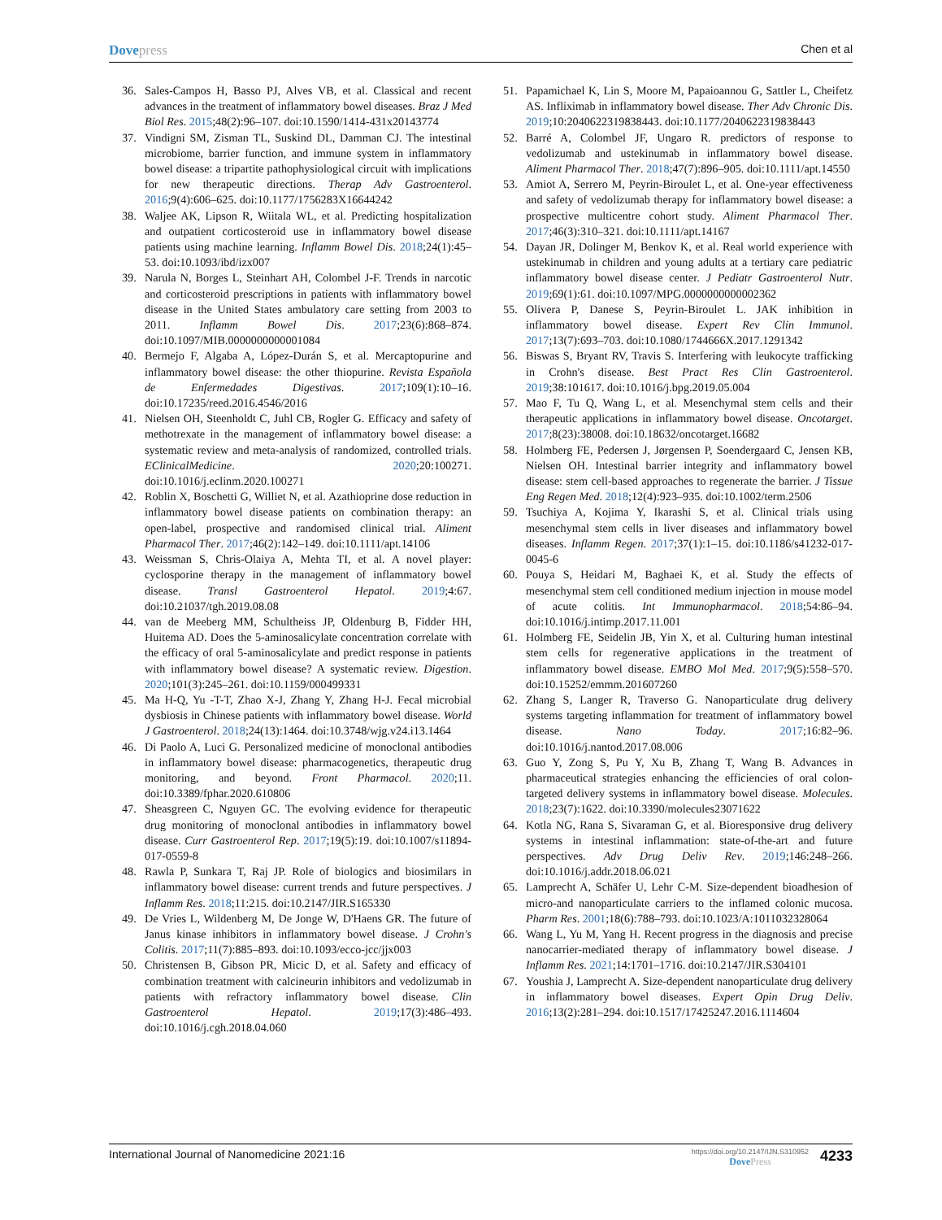Dovepress
Chen et al
36. Sales-Campos H, Basso PJ, Alves VB, et al. Classical and recent advances in the treatment of inflammatory bowel diseases. Braz J Med Biol Res. 2015;48(2):96–107. doi:10.1590/1414-431x20143774
37. Vindigni SM, Zisman TL, Suskind DL, Damman CJ. The intestinal microbiome, barrier function, and immune system in inflammatory bowel disease: a tripartite pathophysiological circuit with implications for new therapeutic directions. Therap Adv Gastroenterol. 2016;9(4):606–625. doi:10.1177/1756283X16644242
38. Waljee AK, Lipson R, Wiitala WL, et al. Predicting hospitalization and outpatient corticosteroid use in inflammatory bowel disease patients using machine learning. Inflamm Bowel Dis. 2018;24(1):45–53. doi:10.1093/ibd/izx007
39. Narula N, Borges L, Steinhart AH, Colombel J-F. Trends in narcotic and corticosteroid prescriptions in patients with inflammatory bowel disease in the United States ambulatory care setting from 2003 to 2011. Inflamm Bowel Dis. 2017;23(6):868–874. doi:10.1097/MIB.0000000000001084
40. Bermejo F, Algaba A, López-Durán S, et al. Mercaptopurine and inflammatory bowel disease: the other thiopurine. Revista Española de Enfermedades Digestivas. 2017;109(1):10–16. doi:10.17235/reed.2016.4546/2016
41. Nielsen OH, Steenholdt C, Juhl CB, Rogler G. Efficacy and safety of methotrexate in the management of inflammatory bowel disease: a systematic review and meta-analysis of randomized, controlled trials. EClinicalMedicine. 2020;20:100271. doi:10.1016/j.eclinm.2020.100271
42. Roblin X, Boschetti G, Williet N, et al. Azathioprine dose reduction in inflammatory bowel disease patients on combination therapy: an open-label, prospective and randomised clinical trial. Aliment Pharmacol Ther. 2017;46(2):142–149. doi:10.1111/apt.14106
43. Weissman S, Chris-Olaiya A, Mehta TI, et al. A novel player: cyclosporine therapy in the management of inflammatory bowel disease. Transl Gastroenterol Hepatol. 2019;4:67. doi:10.21037/tgh.2019.08.08
44. van de Meeberg MM, Schultheiss JP, Oldenburg B, Fidder HH, Huitema AD. Does the 5-aminosalicylate concentration correlate with the efficacy of oral 5-aminosalicylate and predict response in patients with inflammatory bowel disease? A systematic review. Digestion. 2020;101(3):245–261. doi:10.1159/000499331
45. Ma H-Q, Yu -T-T, Zhao X-J, Zhang Y, Zhang H-J. Fecal microbial dysbiosis in Chinese patients with inflammatory bowel disease. World J Gastroenterol. 2018;24(13):1464. doi:10.3748/wjg.v24.i13.1464
46. Di Paolo A, Luci G. Personalized medicine of monoclonal antibodies in inflammatory bowel disease: pharmacogenetics, therapeutic drug monitoring, and beyond. Front Pharmacol. 2020;11. doi:10.3389/fphar.2020.610806
47. Sheasgreen C, Nguyen GC. The evolving evidence for therapeutic drug monitoring of monoclonal antibodies in inflammatory bowel disease. Curr Gastroenterol Rep. 2017;19(5):19. doi:10.1007/s11894-017-0559-8
48. Rawla P, Sunkara T, Raj JP. Role of biologics and biosimilars in inflammatory bowel disease: current trends and future perspectives. J Inflamm Res. 2018;11:215. doi:10.2147/JIR.S165330
49. De Vries L, Wildenberg M, De Jonge W, D'Haens GR. The future of Janus kinase inhibitors in inflammatory bowel disease. J Crohn's Colitis. 2017;11(7):885–893. doi:10.1093/ecco-jcc/jjx003
50. Christensen B, Gibson PR, Micic D, et al. Safety and efficacy of combination treatment with calcineurin inhibitors and vedolizumab in patients with refractory inflammatory bowel disease. Clin Gastroenterol Hepatol. 2019;17(3):486–493. doi:10.1016/j.cgh.2018.04.060
51. Papamichael K, Lin S, Moore M, Papaioannou G, Sattler L, Cheifetz AS. Infliximab in inflammatory bowel disease. Ther Adv Chronic Dis. 2019;10:2040622319838443. doi:10.1177/2040622319838443
52. Barré A, Colombel JF, Ungaro R. predictors of response to vedolizumab and ustekinumab in inflammatory bowel disease. Aliment Pharmacol Ther. 2018;47(7):896–905. doi:10.1111/apt.14550
53. Amiot A, Serrero M, Peyrin-Biroulet L, et al. One-year effectiveness and safety of vedolizumab therapy for inflammatory bowel disease: a prospective multicentre cohort study. Aliment Pharmacol Ther. 2017;46(3):310–321. doi:10.1111/apt.14167
54. Dayan JR, Dolinger M, Benkov K, et al. Real world experience with ustekinumab in children and young adults at a tertiary care pediatric inflammatory bowel disease center. J Pediatr Gastroenterol Nutr. 2019;69(1):61. doi:10.1097/MPG.0000000000002362
55. Olivera P, Danese S, Peyrin-Biroulet L. JAK inhibition in inflammatory bowel disease. Expert Rev Clin Immunol. 2017;13(7):693–703. doi:10.1080/1744666X.2017.1291342
56. Biswas S, Bryant RV, Travis S. Interfering with leukocyte trafficking in Crohn's disease. Best Pract Res Clin Gastroenterol. 2019;38:101617. doi:10.1016/j.bpg.2019.05.004
57. Mao F, Tu Q, Wang L, et al. Mesenchymal stem cells and their therapeutic applications in inflammatory bowel disease. Oncotarget. 2017;8(23):38008. doi:10.18632/oncotarget.16682
58. Holmberg FE, Pedersen J, Jørgensen P, Soendergaard C, Jensen KB, Nielsen OH. Intestinal barrier integrity and inflammatory bowel disease: stem cell-based approaches to regenerate the barrier. J Tissue Eng Regen Med. 2018;12(4):923–935. doi:10.1002/term.2506
59. Tsuchiya A, Kojima Y, Ikarashi S, et al. Clinical trials using mesenchymal stem cells in liver diseases and inflammatory bowel diseases. Inflamm Regen. 2017;37(1):1–15. doi:10.1186/s41232-017-0045-6
60. Pouya S, Heidari M, Baghaei K, et al. Study the effects of mesenchymal stem cell conditioned medium injection in mouse model of acute colitis. Int Immunopharmacol. 2018;54:86–94. doi:10.1016/j.intimp.2017.11.001
61. Holmberg FE, Seidelin JB, Yin X, et al. Culturing human intestinal stem cells for regenerative applications in the treatment of inflammatory bowel disease. EMBO Mol Med. 2017;9(5):558–570. doi:10.15252/emmm.201607260
62. Zhang S, Langer R, Traverso G. Nanoparticulate drug delivery systems targeting inflammation for treatment of inflammatory bowel disease. Nano Today. 2017;16:82–96. doi:10.1016/j.nantod.2017.08.006
63. Guo Y, Zong S, Pu Y, Xu B, Zhang T, Wang B. Advances in pharmaceutical strategies enhancing the efficiencies of oral colon-targeted delivery systems in inflammatory bowel disease. Molecules. 2018;23(7):1622. doi:10.3390/molecules23071622
64. Kotla NG, Rana S, Sivaraman G, et al. Bioresponsive drug delivery systems in intestinal inflammation: state-of-the-art and future perspectives. Adv Drug Deliv Rev. 2019;146:248–266. doi:10.1016/j.addr.2018.06.021
65. Lamprecht A, Schäfer U, Lehr C-M. Size-dependent bioadhesion of micro-and nanoparticulate carriers to the inflamed colonic mucosa. Pharm Res. 2001;18(6):788–793. doi:10.1023/A:1011032328064
66. Wang L, Yu M, Yang H. Recent progress in the diagnosis and precise nanocarrier-mediated therapy of inflammatory bowel disease. J Inflamm Res. 2021;14:1701–1716. doi:10.2147/JIR.S304101
67. Youshia J, Lamprecht A. Size-dependent nanoparticulate drug delivery in inflammatory bowel diseases. Expert Opin Drug Deliv. 2016;13(2):281–294. doi:10.1517/17425247.2016.1114604
International Journal of Nanomedicine 2021:16
https://doi.org/10.2147/IJN.S310952
Dove Press
4233